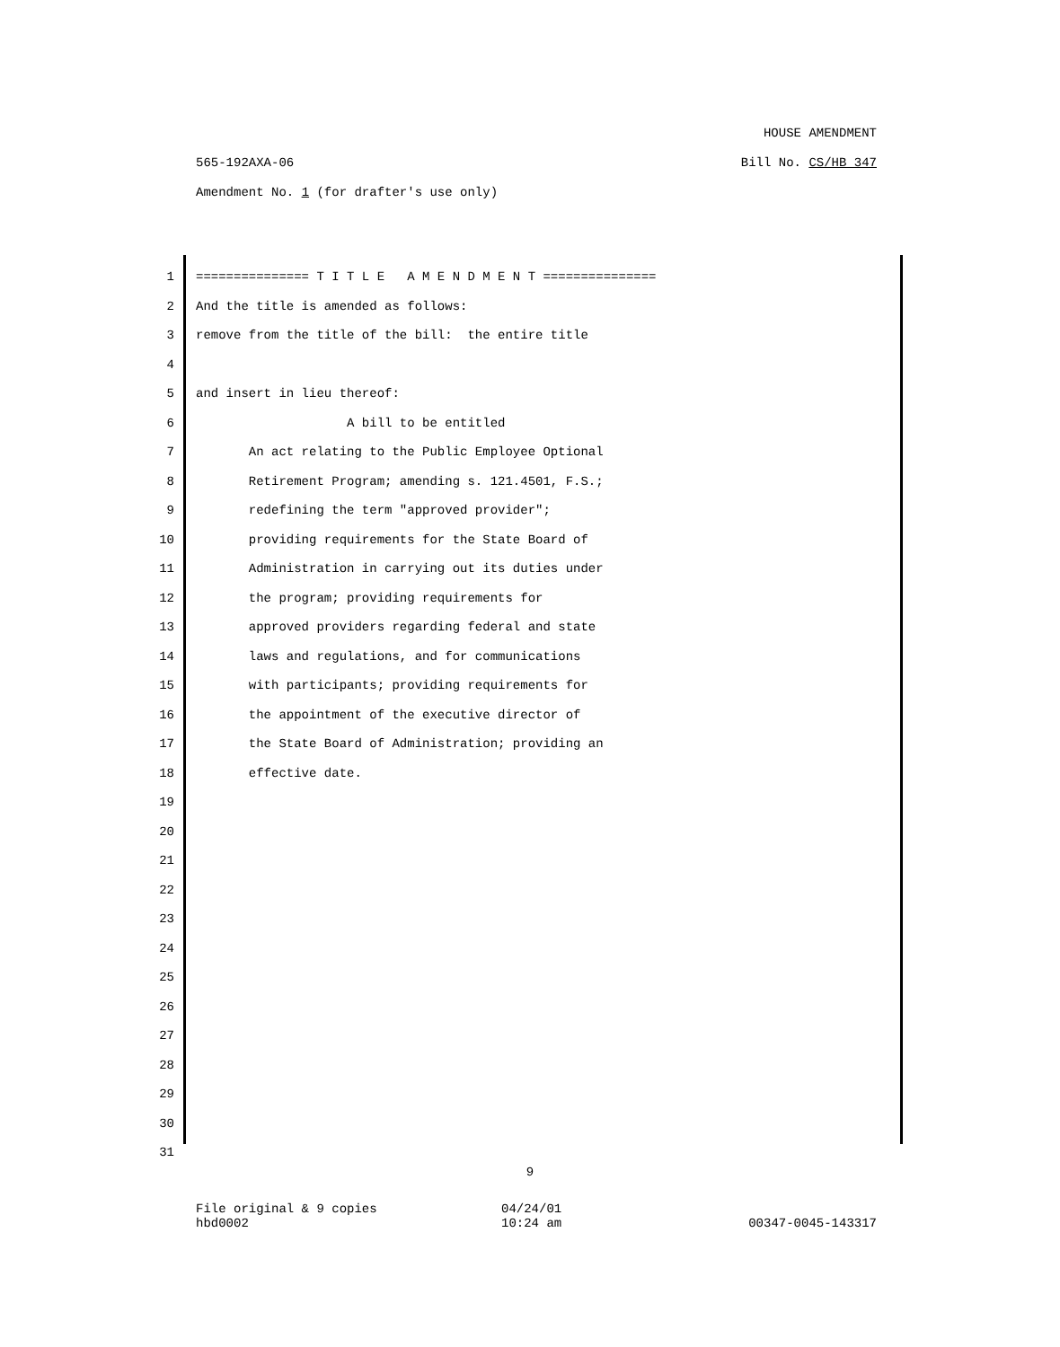HOUSE AMENDMENT
565-192AXA-06 Bill No. CS/HB 347
Amendment No. 1 (for drafter's use only)
1 =============== T I T L E A M E N D M E N T ===============
2 And the title is amended as follows:
3 remove from the title of the bill: the entire title
4
5 and insert in lieu thereof:
6 A bill to be entitled
7 An act relating to the Public Employee Optional
8 Retirement Program; amending s. 121.4501, F.S.;
9 redefining the term "approved provider";
10 providing requirements for the State Board of
11 Administration in carrying out its duties under
12 the program; providing requirements for
13 approved providers regarding federal and state
14 laws and regulations, and for communications
15 with participants; providing requirements for
16 the appointment of the executive director of
17 the State Board of Administration; providing an
18 effective date.
19
20
21
22
23
24
25
26
27
28
29
30
31
9
File original & 9 copies 04/24/01
hbd0002 10:24 am 00347-0045-143317